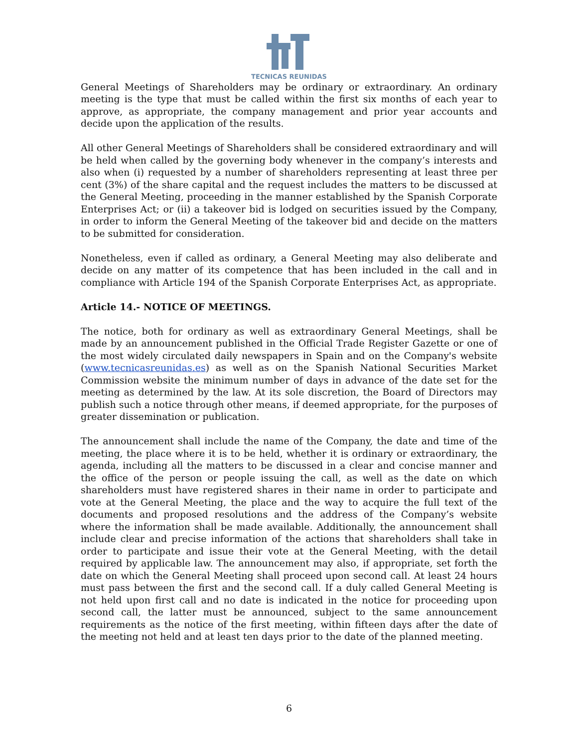TECNICAS REUNIDAS
General Meetings of Shareholders may be ordinary or extraordinary. An ordinary meeting is the type that must be called within the first six months of each year to approve, as appropriate, the company management and prior year accounts and decide upon the application of the results.
All other General Meetings of Shareholders shall be considered extraordinary and will be held when called by the governing body whenever in the company’s interests and also when (i) requested by a number of shareholders representing at least three per cent (3%) of the share capital and the request includes the matters to be discussed at the General Meeting, proceeding in the manner established by the Spanish Corporate Enterprises Act; or (ii) a takeover bid is lodged on securities issued by the Company, in order to inform the General Meeting of the takeover bid and decide on the matters to be submitted for consideration.
Nonetheless, even if called as ordinary, a General Meeting may also deliberate and decide on any matter of its competence that has been included in the call and in compliance with Article 194 of the Spanish Corporate Enterprises Act, as appropriate.
Article 14.- NOTICE OF MEETINGS.
The notice, both for ordinary as well as extraordinary General Meetings, shall be made by an announcement published in the Official Trade Register Gazette or one of the most widely circulated daily newspapers in Spain and on the Company's website (www.tecnicasreunidas.es) as well as on the Spanish National Securities Market Commission website the minimum number of days in advance of the date set for the meeting as determined by the law. At its sole discretion, the Board of Directors may publish such a notice through other means, if deemed appropriate, for the purposes of greater dissemination or publication.
The announcement shall include the name of the Company, the date and time of the meeting, the place where it is to be held, whether it is ordinary or extraordinary, the agenda, including all the matters to be discussed in a clear and concise manner and the office of the person or people issuing the call, as well as the date on which shareholders must have registered shares in their name in order to participate and vote at the General Meeting, the place and the way to acquire the full text of the documents and proposed resolutions and the address of the Company’s website where the information shall be made available. Additionally, the announcement shall include clear and precise information of the actions that shareholders shall take in order to participate and issue their vote at the General Meeting, with the detail required by applicable law. The announcement may also, if appropriate, set forth the date on which the General Meeting shall proceed upon second call. At least 24 hours must pass between the first and the second call. If a duly called General Meeting is not held upon first call and no date is indicated in the notice for proceeding upon second call, the latter must be announced, subject to the same announcement requirements as the notice of the first meeting, within fifteen days after the date of the meeting not held and at least ten days prior to the date of the planned meeting.
6